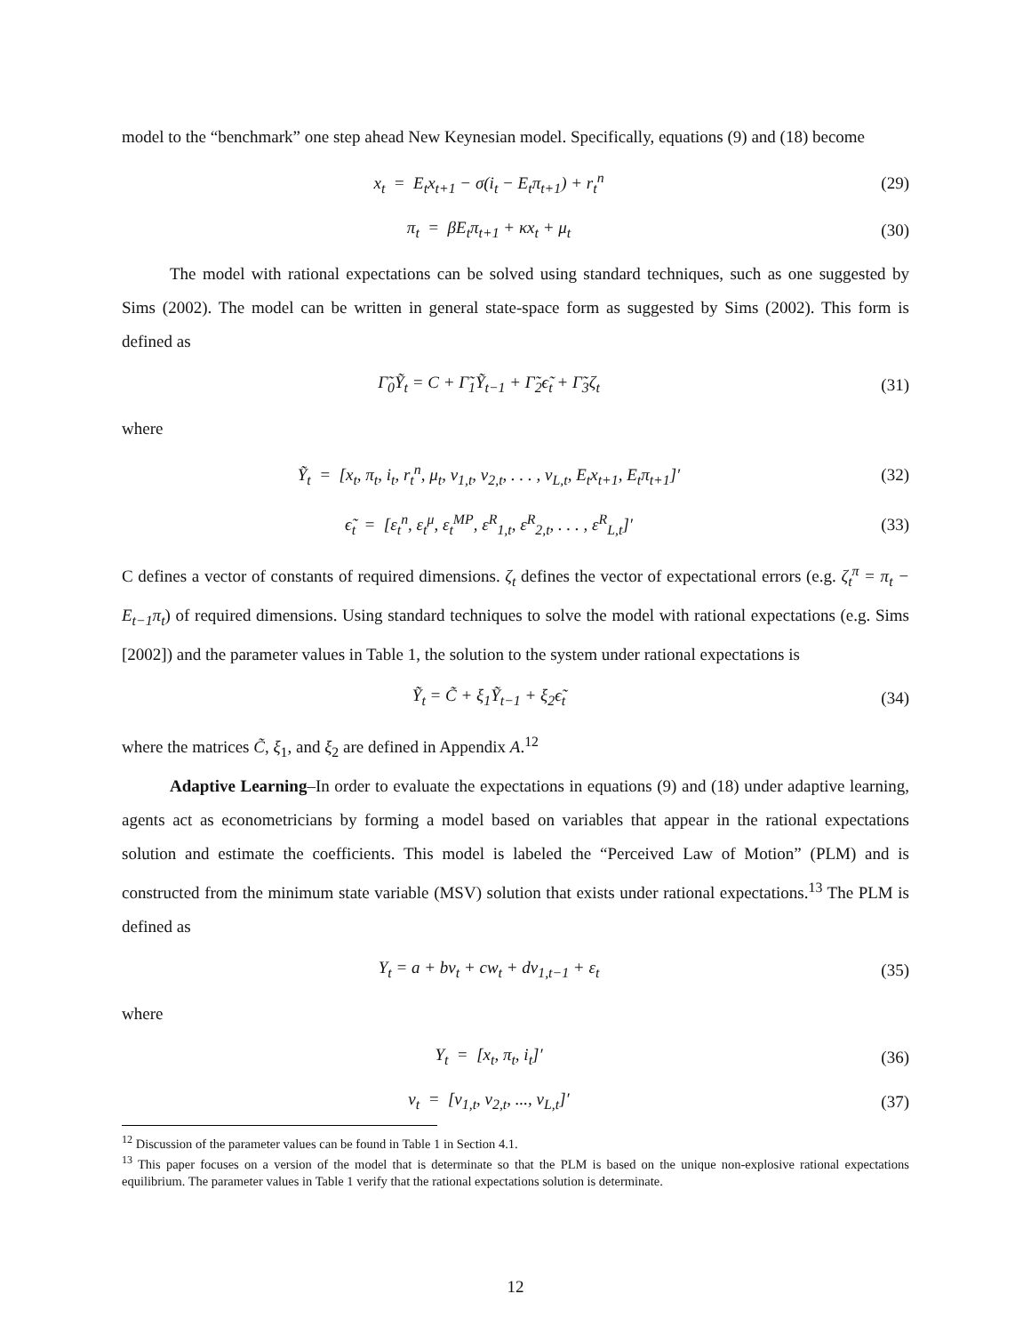model to the “benchmark” one step ahead New Keynesian model. Specifically, equations (9) and (18) become
x<sub>t</sub> = E<sub>t</sub>x<sub>t+1</sub> − σ(i<sub>t</sub> − E<sub>t</sub>π<sub>t+1</sub>) + r<sub>t</sub><sup>n</sup> (29)
π<sub>t</sub> = βE<sub>t</sub>π<sub>t+1</sub> + κx<sub>t</sub> + μ<sub>t</sub> (30)
The model with rational expectations can be solved using standard techniques, such as one suggested by Sims (2002). The model can be written in general state-space form as suggested by Sims (2002). This form is defined as
Γ̃<sub>0</sub>Ỹ<sub>t</sub> = C + Γ̃<sub>1</sub>Ỹ<sub>t−1</sub> + Γ̃<sub>2</sub>ϵ̃<sub>t</sub> + Γ̃<sub>3</sub>ζ<sub>t</sub> (31)
where
Ỹ<sub>t</sub> = [x<sub>t</sub>, π<sub>t</sub>, i<sub>t</sub>, r<sub>t</sub><sup>n</sup>, μ<sub>t</sub>, v<sub>1,t</sub>, v<sub>2,t</sub>, . . . , v<sub>L,t</sub>, E<sub>t</sub>x<sub>t+1</sub>, E<sub>t</sub>π<sub>t+1</sub>]′ (32)
ϵ̃<sub>t</sub> = [ε<sub>t</sub><sup>n</sup>, ε<sub>t</sub><sup>μ</sup>, ε<sub>t</sub><sup>MP</sup>, ε<sup>R</sup><sub>1,t</sub>, ε<sup>R</sup><sub>2,t</sub>, . . . , ε<sup>R</sup><sub>L,t</sub>]′ (33)
C defines a vector of constants of required dimensions. ζ<sub>t</sub> defines the vector of expectational errors (e.g. ζ<sub>t</sub><sup>π</sup> = π<sub>t</sub> − E<sub>t−1</sub>π<sub>t</sub>) of required dimensions. Using standard techniques to solve the model with rational expectations (e.g. Sims [2002]) and the parameter values in Table 1, the solution to the system under rational expectations is
Ỹ<sub>t</sub> = C̃ + ξ<sub>1</sub>Ỹ<sub>t−1</sub> + ξ<sub>2</sub>ϵ̃<sub>t</sub> (34)
where the matrices C̃, ξ<sub>1</sub>, and ξ<sub>2</sub> are defined in Appendix A.<sup>12</sup>
Adaptive Learning–In order to evaluate the expectations in equations (9) and (18) under adaptive learning, agents act as econometricians by forming a model based on variables that appear in the rational expectations solution and estimate the coefficients. This model is labeled the “Perceived Law of Motion” (PLM) and is constructed from the minimum state variable (MSV) solution that exists under rational expectations.<sup>13</sup> The PLM is defined as
Y<sub>t</sub> = a + bv<sub>t</sub> + cw<sub>t</sub> + dv<sub>1,t−1</sub> + ε<sub>t</sub> (35)
where
Y<sub>t</sub> = [x<sub>t</sub>, π<sub>t</sub>, i<sub>t</sub>]′ (36)
v<sub>t</sub> = [v<sub>1,t</sub>, v<sub>2,t</sub>, ..., v<sub>L,t</sub>]′ (37)
<sup>12</sup> Discussion of the parameter values can be found in Table 1 in Section 4.1.
<sup>13</sup> This paper focuses on a version of the model that is determinate so that the PLM is based on the unique non-explosive rational expectations equilibrium. The parameter values in Table 1 verify that the rational expectations solution is determinate.
12